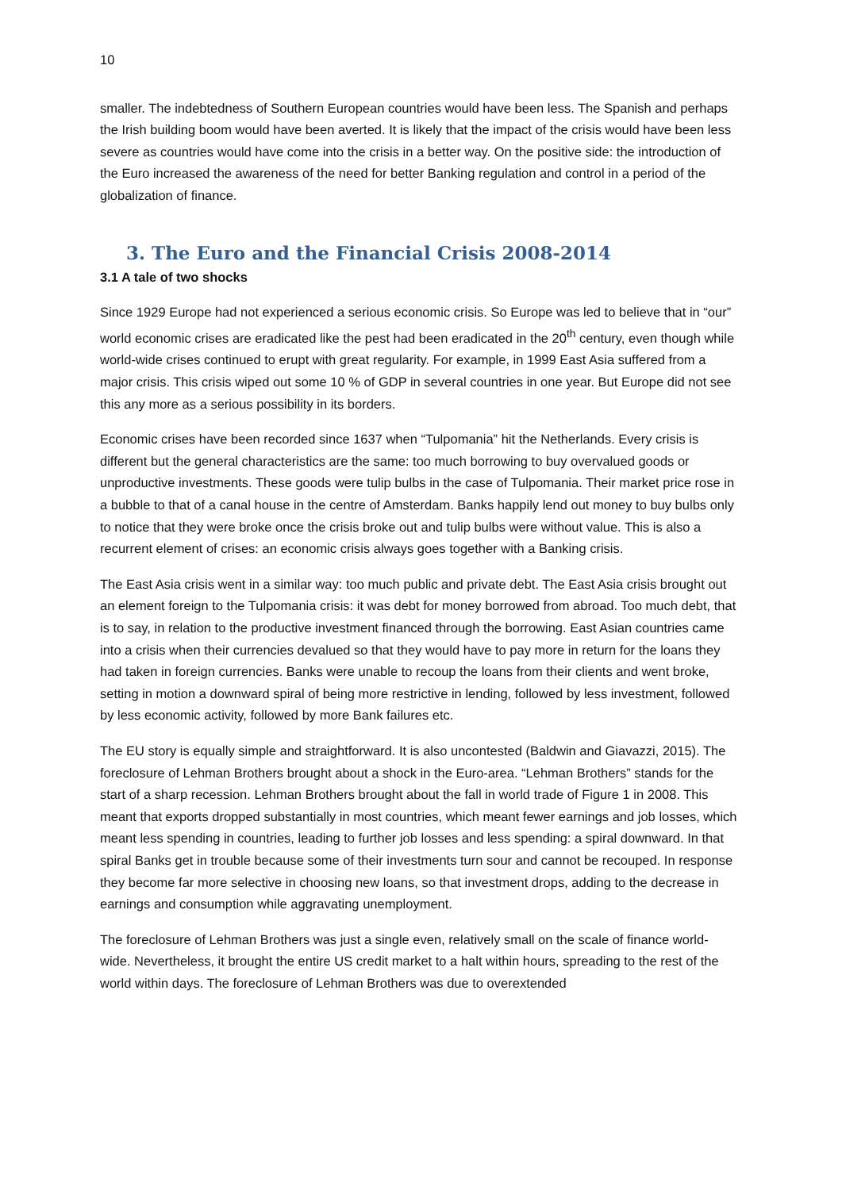10
smaller. The indebtedness of Southern European countries would have been less. The Spanish and perhaps the Irish building boom would have been averted. It is likely that the impact of the crisis would have been less severe as countries would have come into the crisis in a better way. On the positive side: the introduction of the Euro increased the awareness of the need for better Banking regulation and control in a period of the globalization of finance.
3. The Euro and the Financial Crisis 2008-2014
3.1 A tale of two shocks
Since 1929 Europe had not experienced a serious economic crisis. So Europe was led to believe that in “our” world economic crises are eradicated like the pest had been eradicated in the 20<sup>th</sup> century, even though while world-wide crises continued to erupt with great regularity. For example, in 1999 East Asia suffered from a major crisis. This crisis wiped out some 10 % of GDP in several countries in one year. But Europe did not see this any more as a serious possibility in its borders.
Economic crises have been recorded since 1637 when “Tulpomania” hit the Netherlands. Every crisis is different but the general characteristics are the same: too much borrowing to buy overvalued goods or unproductive investments. These goods were tulip bulbs in the case of Tulpomania. Their market price rose in a bubble to that of a canal house in the centre of Amsterdam. Banks happily lend out money to buy bulbs only to notice that they were broke once the crisis broke out and tulip bulbs were without value. This is also a recurrent element of crises: an economic crisis always goes together with a Banking crisis.
The East Asia crisis went in a similar way: too much public and private debt. The East Asia crisis brought out an element foreign to the Tulpomania crisis: it was debt for money borrowed from abroad. Too much debt, that is to say, in relation to the productive investment financed through the borrowing. East Asian countries came into a crisis when their currencies devalued so that they would have to pay more in return for the loans they had taken in foreign currencies. Banks were unable to recoup the loans from their clients and went broke, setting in motion a downward spiral of being more restrictive in lending, followed by less investment, followed by less economic activity, followed by more Bank failures etc.
The EU story is equally simple and straightforward. It is also uncontested (Baldwin and Giavazzi, 2015). The foreclosure of Lehman Brothers brought about a shock in the Euro-area. “Lehman Brothers” stands for the start of a sharp recession. Lehman Brothers brought about the fall in world trade of Figure 1 in 2008. This meant that exports dropped substantially in most countries, which meant fewer earnings and job losses, which meant less spending in countries, leading to further job losses and less spending: a spiral downward. In that spiral Banks get in trouble because some of their investments turn sour and cannot be recouped. In response they become far more selective in choosing new loans, so that investment drops, adding to the decrease in earnings and consumption while aggravating unemployment.
The foreclosure of Lehman Brothers was just a single even, relatively small on the scale of finance world- wide. Nevertheless, it brought the entire US credit market to a halt within hours, spreading to the rest of the world within days. The foreclosure of Lehman Brothers was due to overextended